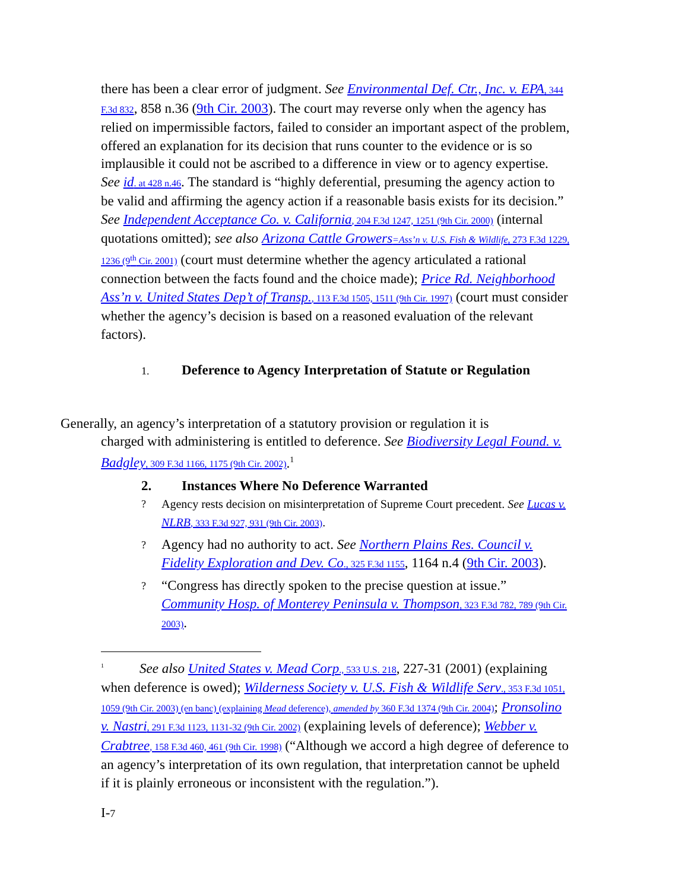there has been a clear error of judgment. See Environmental Def. Ctr., Inc. v. EPA, 344 F.3d 832, 858 n.36 (9th Cir. 2003). The court may reverse only when the agency has relied on impermissible factors, failed to consider an important aspect of the problem, offered an explanation for its decision that runs counter to the evidence or is so implausible it could not be ascribed to a difference in view or to agency expertise. See id. at 428 n.46. The standard is “highly deferential, presuming the agency action to be valid and affirming the agency action if a reasonable basis exists for its decision.” See Independent Acceptance Co. v. California, 204 F.3d 1247, 1251 (9th Cir. 2000) (internal quotations omitted); see also Arizona Cattle Growers=Ass’n v. U.S. Fish & Wildlife, 273 F.3d 1229, 1236 (9<sup>th</sup> Cir. 2001) (court must determine whether the agency articulated a rational connection between the facts found and the choice made); Price Rd. Neighborhood Ass’n v. United States Dep’t of Transp., 113 F.3d 1505, 1511 (9th Cir. 1997) (court must consider whether the agency’s decision is based on a reasoned evaluation of the relevant factors).
1. Deference to Agency Interpretation of Statute or Regulation
Generally, an agency’s interpretation of a statutory provision or regulation it is
charged with administering is entitled to deference. See Biodiversity Legal Found. v. Badgley, 309 F.3d 1166, 1175 (9th Cir. 2002).<sup>1</sup>
2. Instances Where No Deference Warranted
? Agency rests decision on misinterpretation of Supreme Court precedent. See Lucas v. NLRB, 333 F.3d 927, 931 (9th Cir. 2003).
? Agency had no authority to act. See Northern Plains Res. Council v. Fidelity Exploration and Dev. Co., 325 F.3d 1155, 1164 n.4 (9th Cir. 2003).
? “Congress has directly spoken to the precise question at issue.” Community Hosp. of Monterey Peninsula v. Thompson, 323 F.3d 782, 789 (9th Cir. 2003).
1 See also United States v. Mead Corp., 533 U.S. 218, 227-31 (2001) (explaining when deference is owed); Wilderness Society v. U.S. Fish & Wildlife Serv., 353 F.3d 1051, 1059 (9th Cir. 2003) (en banc) (explaining Mead deference), amended by 360 F.3d 1374 (9th Cir. 2004); Pronsolino v. Nastri, 291 F.3d 1123, 1131-32 (9th Cir. 2002) (explaining levels of deference); Webber v. Crabtree, 158 F.3d 460, 461 (9th Cir. 1998) (“Although we accord a high degree of deference to an agency’s interpretation of its own regulation, that interpretation cannot be upheld if it is plainly erroneous or inconsistent with the regulation.”).
I-7